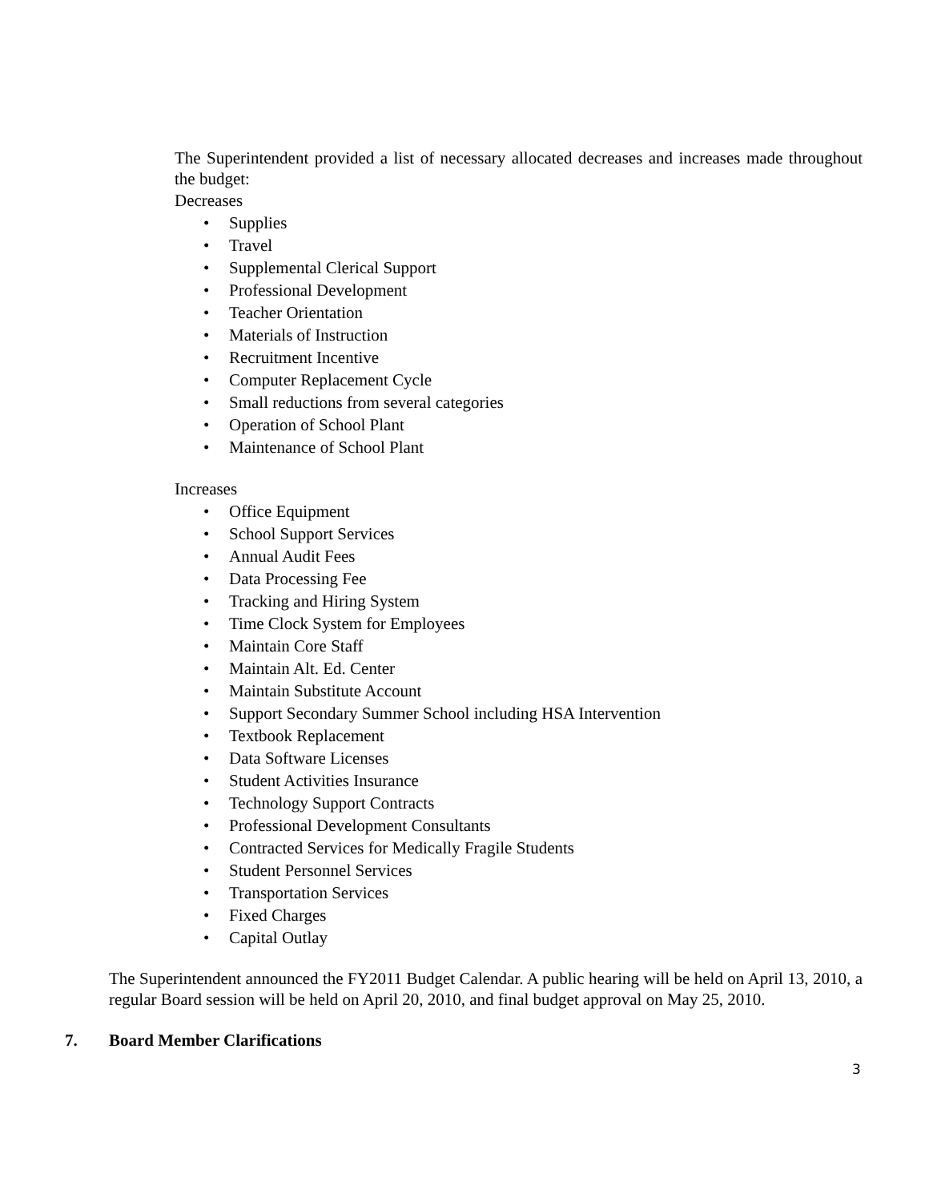The Superintendent provided a list of necessary allocated decreases and increases made throughout the budget:
Decreases
• Supplies
• Travel
• Supplemental Clerical Support
• Professional Development
• Teacher Orientation
• Materials of Instruction
• Recruitment Incentive
• Computer Replacement Cycle
• Small reductions from several categories
• Operation of School Plant
• Maintenance of School Plant
Increases
• Office Equipment
• School Support Services
• Annual Audit Fees
• Data Processing Fee
• Tracking and Hiring System
• Time Clock System for Employees
• Maintain Core Staff
• Maintain Alt. Ed. Center
• Maintain Substitute Account
• Support Secondary Summer School including HSA Intervention
• Textbook Replacement
• Data Software Licenses
• Student Activities Insurance
• Technology Support Contracts
• Professional Development Consultants
• Contracted Services for Medically Fragile Students
• Student Personnel Services
• Transportation Services
• Fixed Charges
• Capital Outlay
The Superintendent announced the FY2011 Budget Calendar. A public hearing will be held on April 13, 2010, a regular Board session will be held on April 20, 2010, and final budget approval on May 25, 2010.
7. Board Member Clarifications
3